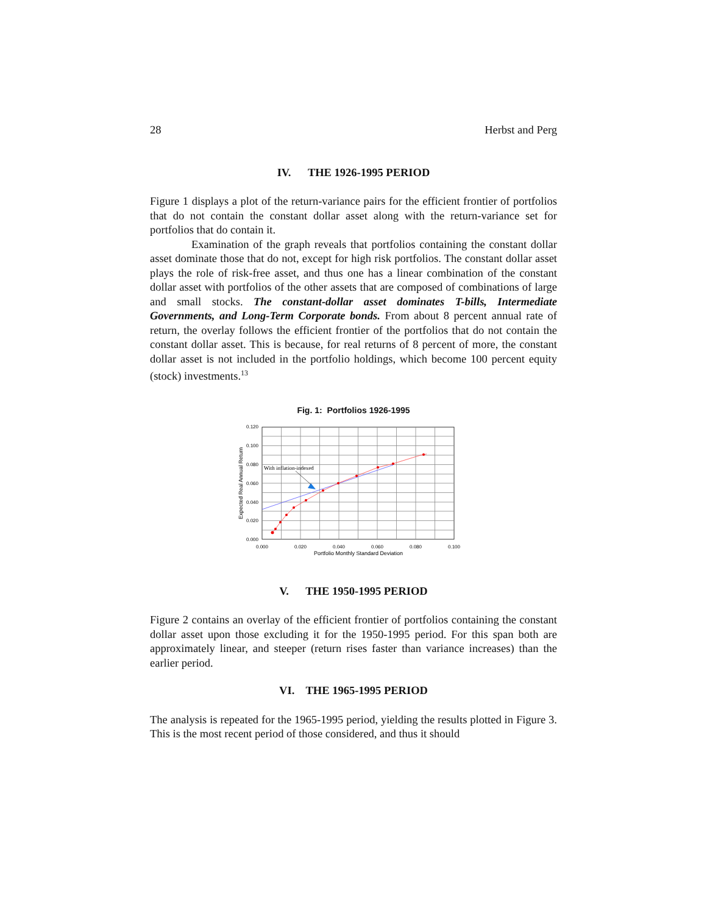28 Herbst and Perg
IV. THE 1926-1995 PERIOD
Figure 1 displays a plot of the return-variance pairs for the efficient frontier of portfolios that do not contain the constant dollar asset along with the return-variance set for portfolios that do contain it.
Examination of the graph reveals that portfolios containing the constant dollar asset dominate those that do not, except for high risk portfolios. The constant dollar asset plays the role of risk-free asset, and thus one has a linear combination of the constant dollar asset with portfolios of the other assets that are composed of combinations of large and small stocks. The constant-dollar asset dominates T-bills, Intermediate Governments, and Long-Term Corporate bonds. From about 8 percent annual rate of return, the overlay follows the efficient frontier of the portfolios that do not contain the constant dollar asset. This is because, for real returns of 8 percent of more, the constant dollar asset is not included in the portfolio holdings, which become 100 percent equity (stock) investments.<sup>13</sup>
Fig. 1: Portfolios 1926-1995
With inflation-indexed
0.120
0.100
0.080
0.060
0.040
0.020
0.000
0.000
0.020
0.040
0.060
0.080
0.100
Portfolio Monthly Standard Deviation
Expected Real Annual Return
V. THE 1950-1995 PERIOD
Figure 2 contains an overlay of the efficient frontier of portfolios containing the constant dollar asset upon those excluding it for the 1950-1995 period. For this span both are approximately linear, and steeper (return rises faster than variance increases) than the earlier period.
VI. THE 1965-1995 PERIOD
The analysis is repeated for the 1965-1995 period, yielding the results plotted in Figure 3. This is the most recent period of those considered, and thus it should